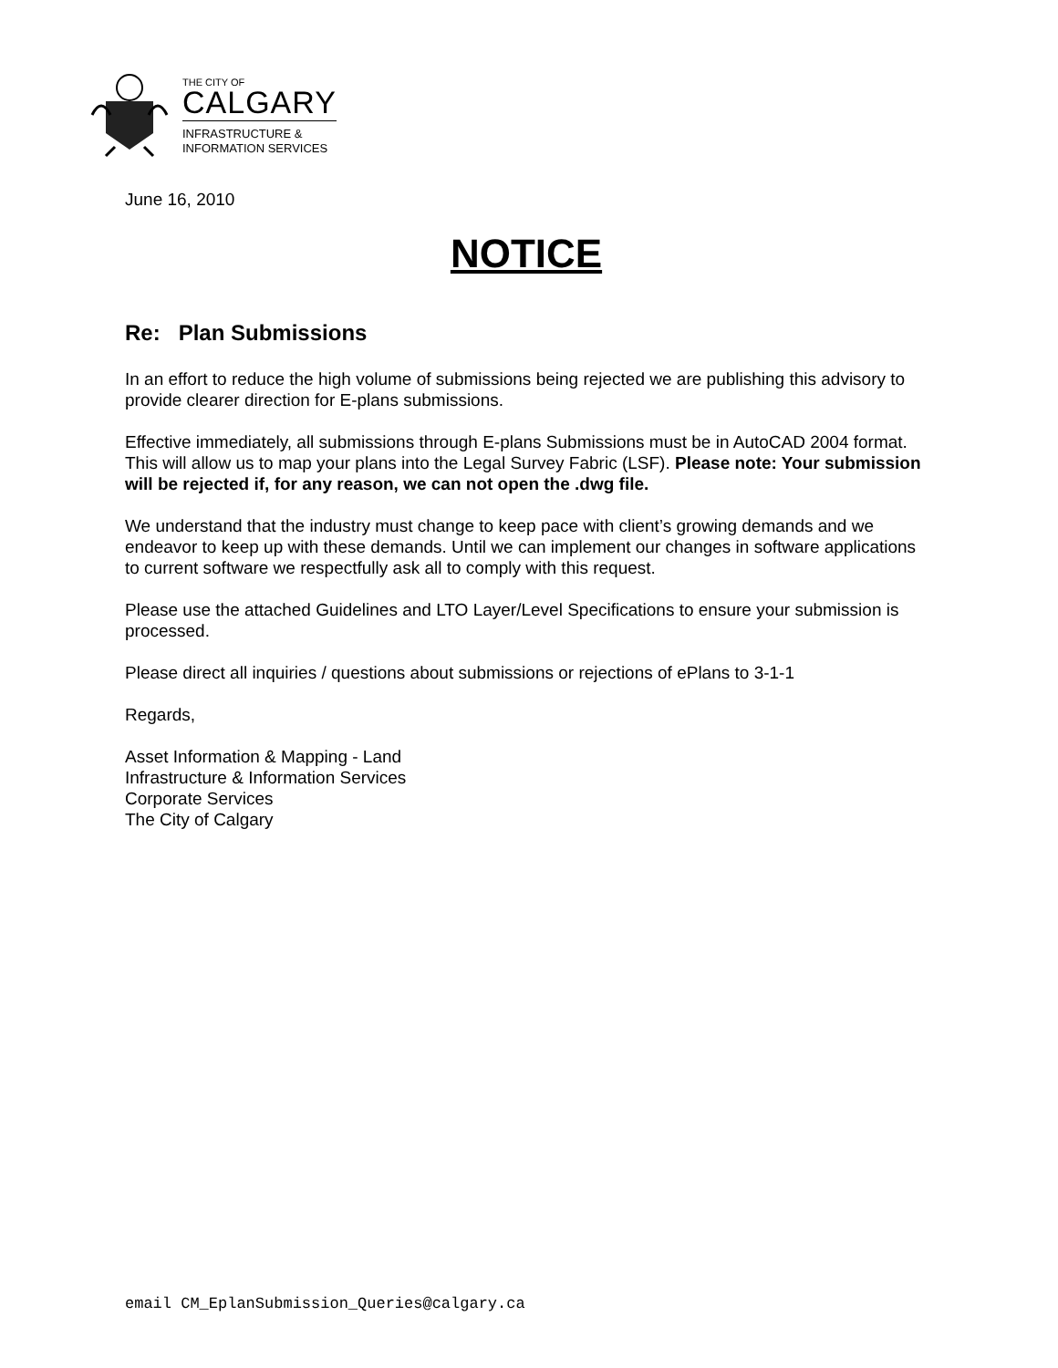THE CITY OF
CALGARY
INFRASTRUCTURE &
INFORMATION SERVICES
June 16, 2010
NOTICE
Re: Plan Submissions
In an effort to reduce the high volume of submissions being rejected we are publishing this advisory to provide clearer direction for E-plans submissions.
Effective immediately, all submissions through E-plans Submissions must be in AutoCAD 2004 format. This will allow us to map your plans into the Legal Survey Fabric (LSF). Please note: Your submission will be rejected if, for any reason, we can not open the .dwg file.
We understand that the industry must change to keep pace with client’s growing demands and we endeavor to keep up with these demands. Until we can implement our changes in software applications to current software we respectfully ask all to comply with this request.
Please use the attached Guidelines and LTO Layer/Level Specifications to ensure your submission is processed.
Please direct all inquiries / questions about submissions or rejections of ePlans to 3-1-1
Regards,
Asset Information & Mapping - Land
Infrastructure & Information Services
Corporate Services
The City of Calgary
email CM_EplanSubmission_Queries@calgary.ca